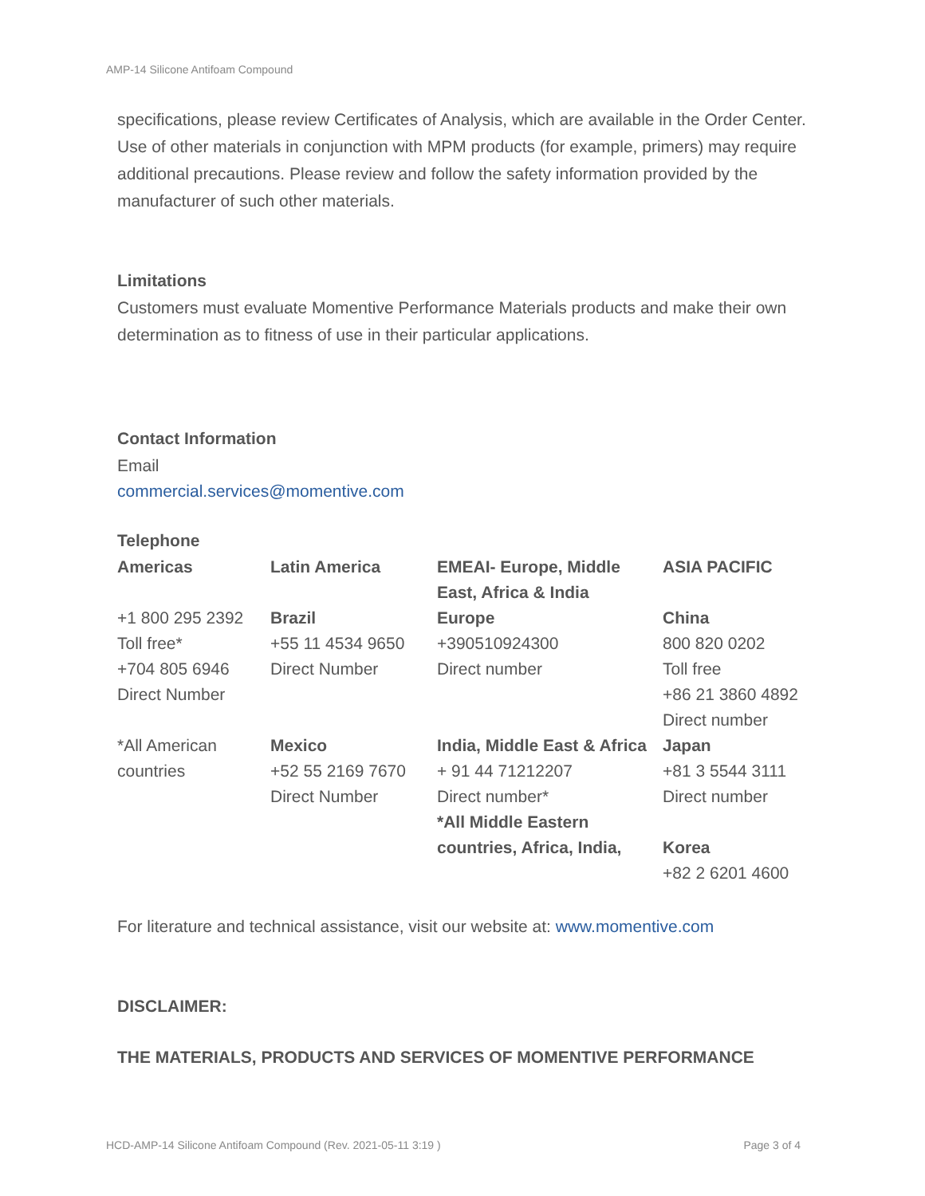AMP-14 Silicone Antifoam Compound
specifications, please review Certificates of Analysis, which are available in the Order Center. Use of other materials in conjunction with MPM products (for example, primers) may require additional precautions. Please review and follow the safety information provided by the manufacturer of such other materials.
Limitations
Customers must evaluate Momentive Performance Materials products and make their own determination as to fitness of use in their particular applications.
Contact Information
Email
commercial.services@momentive.com
Telephone
| Americas | Latin America | EMEAI- Europe, Middle East, Africa & India | ASIA PACIFIC |
| +1 800 295 2392 Toll free* +704 805 6946 Direct Number | Brazil +55 11 4534 9650 Direct Number | Europe +390510924300 Direct number | China 800 820 0202 Toll free +86 21 3860 4892 Direct number |
| *All American countries | Mexico +52 55 2169 7670 Direct Number | India, Middle East & Africa + 91 44 71212207 Direct number* *All Middle Eastern countries, Africa, India, | Japan +81 3 5544 3111 Direct number Korea +82 2 6201 4600 |
For literature and technical assistance, visit our website at: www.momentive.com
DISCLAIMER:
THE MATERIALS, PRODUCTS AND SERVICES OF MOMENTIVE PERFORMANCE
HCD-AMP-14 Silicone Antifoam Compound (Rev. 2021-05-11 3:19 ) Page 3 of 4